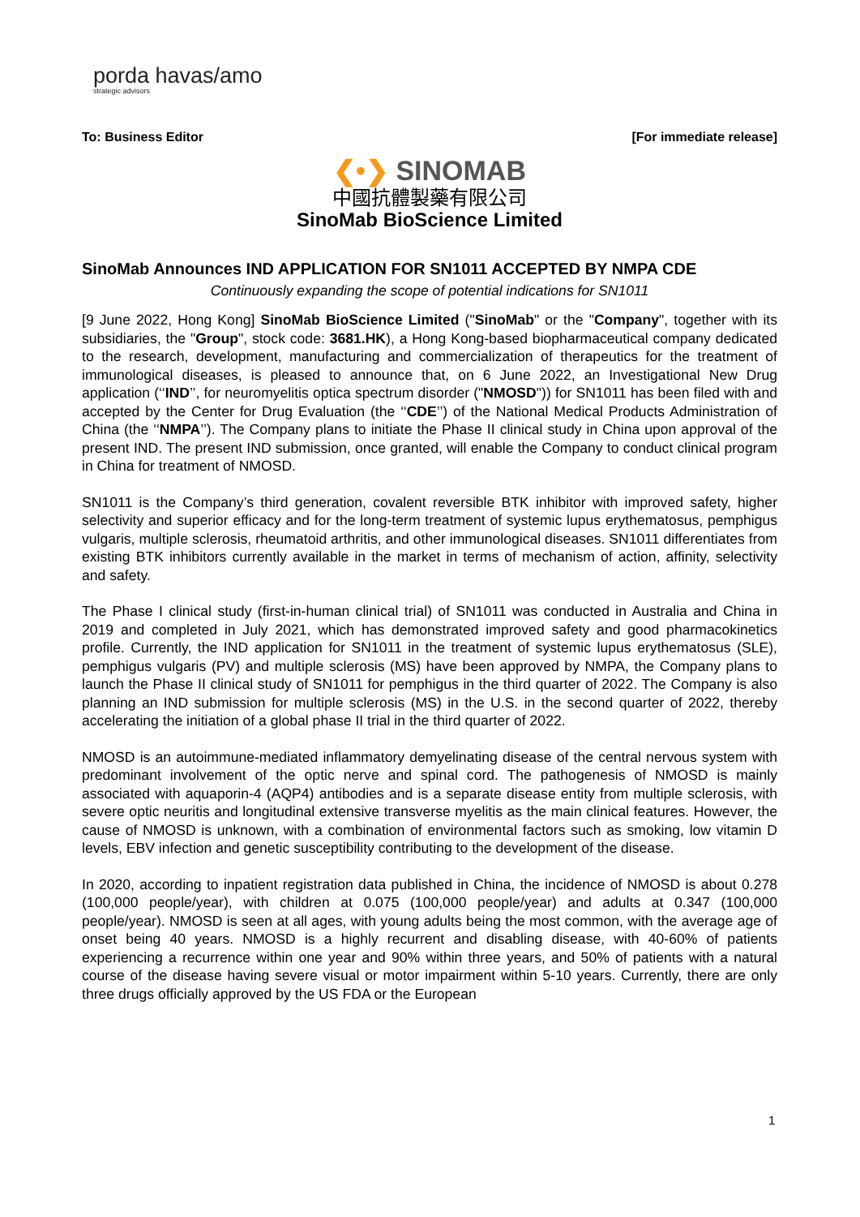porda havas/amo
strategic advisors
To: Business Editor [For immediate release]
❮•❯ SINOMAB
中國抗體製藥有限公司
SinoMab BioScience Limited
SinoMab Announces IND APPLICATION FOR SN1011 ACCEPTED BY NMPA CDE
Continuously expanding the scope of potential indications for SN1011
[9 June 2022, Hong Kong] SinoMab BioScience Limited ("SinoMab" or the "Company", together with its subsidiaries, the "Group", stock code: 3681.HK), a Hong Kong-based biopharmaceutical company dedicated to the research, development, manufacturing and commercialization of therapeutics for the treatment of immunological diseases, is pleased to announce that, on 6 June 2022, an Investigational New Drug application (‘‘IND’’, for neuromyelitis optica spectrum disorder ("NMOSD")) for SN1011 has been filed with and accepted by the Center for Drug Evaluation (the ‘‘CDE’’) of the National Medical Products Administration of China (the ‘‘NMPA’’). The Company plans to initiate the Phase II clinical study in China upon approval of the present IND. The present IND submission, once granted, will enable the Company to conduct clinical program in China for treatment of NMOSD.
SN1011 is the Company’s third generation, covalent reversible BTK inhibitor with improved safety, higher selectivity and superior efficacy and for the long-term treatment of systemic lupus erythematosus, pemphigus vulgaris, multiple sclerosis, rheumatoid arthritis, and other immunological diseases. SN1011 differentiates from existing BTK inhibitors currently available in the market in terms of mechanism of action, affinity, selectivity and safety.
The Phase I clinical study (first-in-human clinical trial) of SN1011 was conducted in Australia and China in 2019 and completed in July 2021, which has demonstrated improved safety and good pharmacokinetics profile. Currently, the IND application for SN1011 in the treatment of systemic lupus erythematosus (SLE), pemphigus vulgaris (PV) and multiple sclerosis (MS) have been approved by NMPA, the Company plans to launch the Phase II clinical study of SN1011 for pemphigus in the third quarter of 2022. The Company is also planning an IND submission for multiple sclerosis (MS) in the U.S. in the second quarter of 2022, thereby accelerating the initiation of a global phase II trial in the third quarter of 2022.
NMOSD is an autoimmune-mediated inflammatory demyelinating disease of the central nervous system with predominant involvement of the optic nerve and spinal cord. The pathogenesis of NMOSD is mainly associated with aquaporin-4 (AQP4) antibodies and is a separate disease entity from multiple sclerosis, with severe optic neuritis and longitudinal extensive transverse myelitis as the main clinical features. However, the cause of NMOSD is unknown, with a combination of environmental factors such as smoking, low vitamin D levels, EBV infection and genetic susceptibility contributing to the development of the disease.
In 2020, according to inpatient registration data published in China, the incidence of NMOSD is about 0.278 (100,000 people/year), with children at 0.075 (100,000 people/year) and adults at 0.347 (100,000 people/year). NMOSD is seen at all ages, with young adults being the most common, with the average age of onset being 40 years. NMOSD is a highly recurrent and disabling disease, with 40-60% of patients experiencing a recurrence within one year and 90% within three years, and 50% of patients with a natural course of the disease having severe visual or motor impairment within 5-10 years. Currently, there are only three drugs officially approved by the US FDA or the European
1